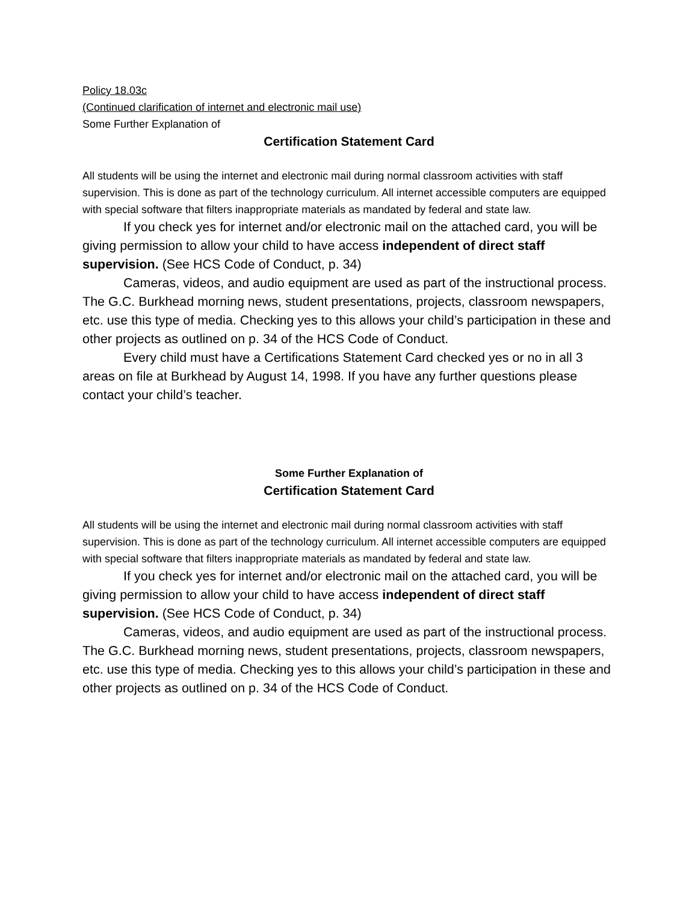Policy 18.03c
(Continued clarification of internet and electronic mail use)
Some Further Explanation of
Certification Statement Card
All students will be using the internet and electronic mail during normal classroom activities with staff supervision. This is done as part of the technology curriculum. All internet accessible computers are equipped with special software that filters inappropriate materials as mandated by federal and state law.
If you check yes for internet and/or electronic mail on the attached card, you will be giving permission to allow your child to have access independent of direct staff supervision. (See HCS Code of Conduct, p. 34)
Cameras, videos, and audio equipment are used as part of the instructional process. The G.C. Burkhead morning news, student presentations, projects, classroom newspapers, etc. use this type of media. Checking yes to this allows your child’s participation in these and other projects as outlined on p. 34 of the HCS Code of Conduct.
Every child must have a Certifications Statement Card checked yes or no in all 3 areas on file at Burkhead by August 14, 1998. If you have any further questions please contact your child’s teacher.
Some Further Explanation of
Certification Statement Card
All students will be using the internet and electronic mail during normal classroom activities with staff supervision. This is done as part of the technology curriculum. All internet accessible computers are equipped with special software that filters inappropriate materials as mandated by federal and state law.
If you check yes for internet and/or electronic mail on the attached card, you will be giving permission to allow your child to have access independent of direct staff supervision. (See HCS Code of Conduct, p. 34)
Cameras, videos, and audio equipment are used as part of the instructional process. The G.C. Burkhead morning news, student presentations, projects, classroom newspapers, etc. use this type of media. Checking yes to this allows your child’s participation in these and other projects as outlined on p. 34 of the HCS Code of Conduct.